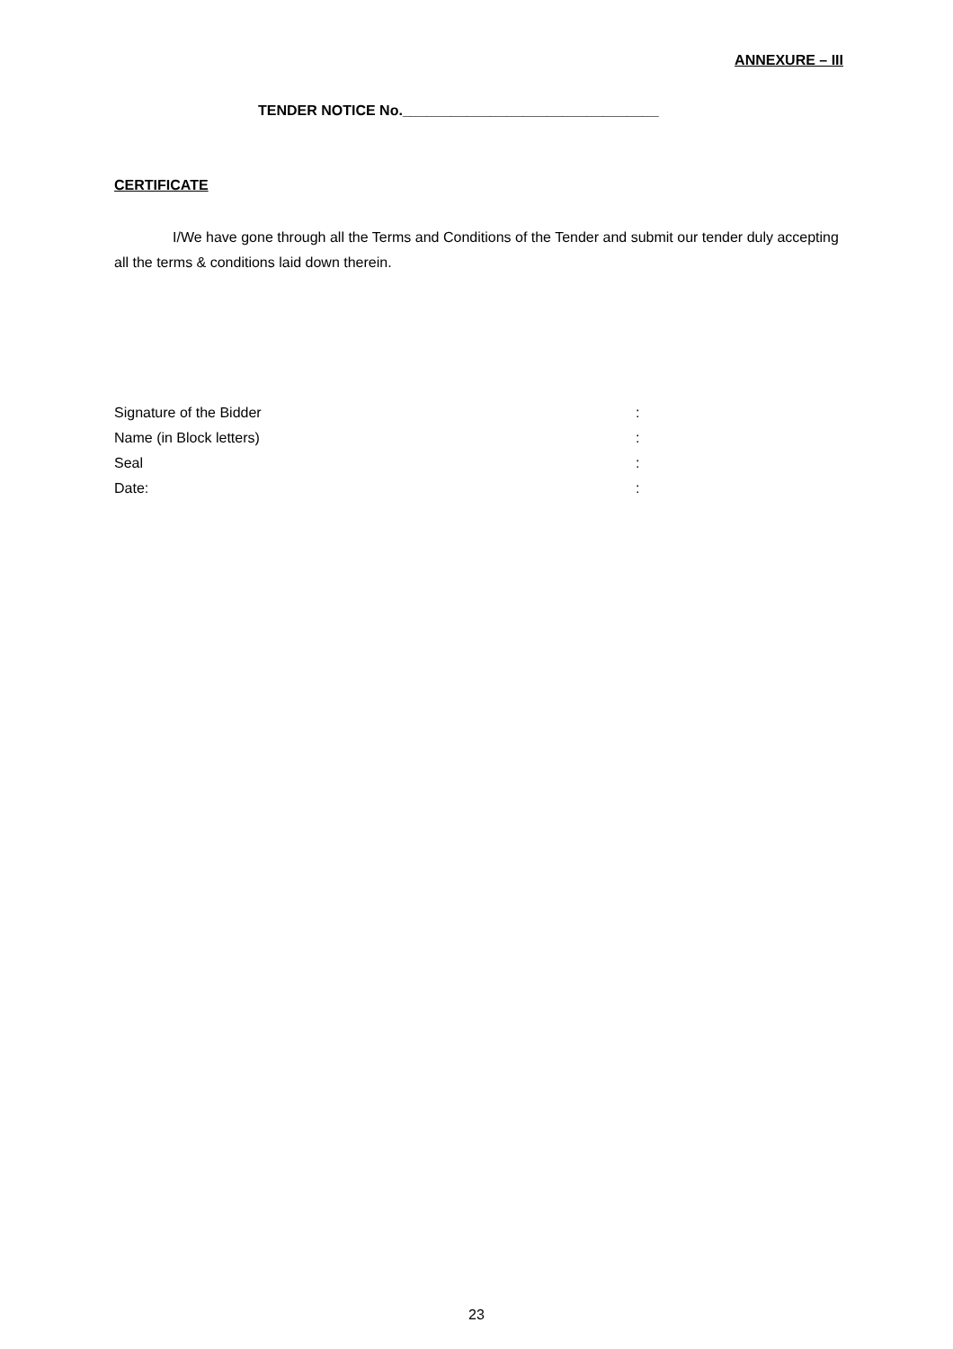ANNEXURE – III
TENDER NOTICE No.________________________________
CERTIFICATE
I/We have gone through all the Terms and Conditions of the Tender and submit our tender duly accepting all the terms & conditions laid down therein.
Signature of the Bidder :
Name (in Block letters) :
Seal :
Date: :
23